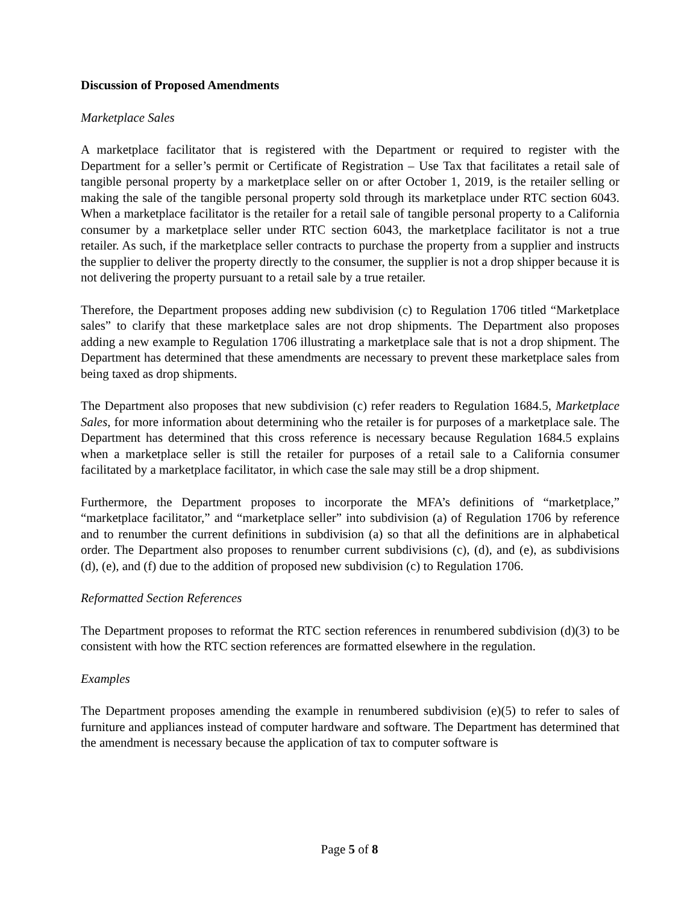Discussion of Proposed Amendments
Marketplace Sales
A marketplace facilitator that is registered with the Department or required to register with the Department for a seller’s permit or Certificate of Registration – Use Tax that facilitates a retail sale of tangible personal property by a marketplace seller on or after October 1, 2019, is the retailer selling or making the sale of the tangible personal property sold through its marketplace under RTC section 6043. When a marketplace facilitator is the retailer for a retail sale of tangible personal property to a California consumer by a marketplace seller under RTC section 6043, the marketplace facilitator is not a true retailer. As such, if the marketplace seller contracts to purchase the property from a supplier and instructs the supplier to deliver the property directly to the consumer, the supplier is not a drop shipper because it is not delivering the property pursuant to a retail sale by a true retailer.
Therefore, the Department proposes adding new subdivision (c) to Regulation 1706 titled “Marketplace sales” to clarify that these marketplace sales are not drop shipments. The Department also proposes adding a new example to Regulation 1706 illustrating a marketplace sale that is not a drop shipment. The Department has determined that these amendments are necessary to prevent these marketplace sales from being taxed as drop shipments.
The Department also proposes that new subdivision (c) refer readers to Regulation 1684.5, Marketplace Sales, for more information about determining who the retailer is for purposes of a marketplace sale. The Department has determined that this cross reference is necessary because Regulation 1684.5 explains when a marketplace seller is still the retailer for purposes of a retail sale to a California consumer facilitated by a marketplace facilitator, in which case the sale may still be a drop shipment.
Furthermore, the Department proposes to incorporate the MFA’s definitions of “marketplace,” “marketplace facilitator,” and “marketplace seller” into subdivision (a) of Regulation 1706 by reference and to renumber the current definitions in subdivision (a) so that all the definitions are in alphabetical order. The Department also proposes to renumber current subdivisions (c), (d), and (e), as subdivisions (d), (e), and (f) due to the addition of proposed new subdivision (c) to Regulation 1706.
Reformatted Section References
The Department proposes to reformat the RTC section references in renumbered subdivision (d)(3) to be consistent with how the RTC section references are formatted elsewhere in the regulation.
Examples
The Department proposes amending the example in renumbered subdivision (e)(5) to refer to sales of furniture and appliances instead of computer hardware and software. The Department has determined that the amendment is necessary because the application of tax to computer software is
Page 5 of 8